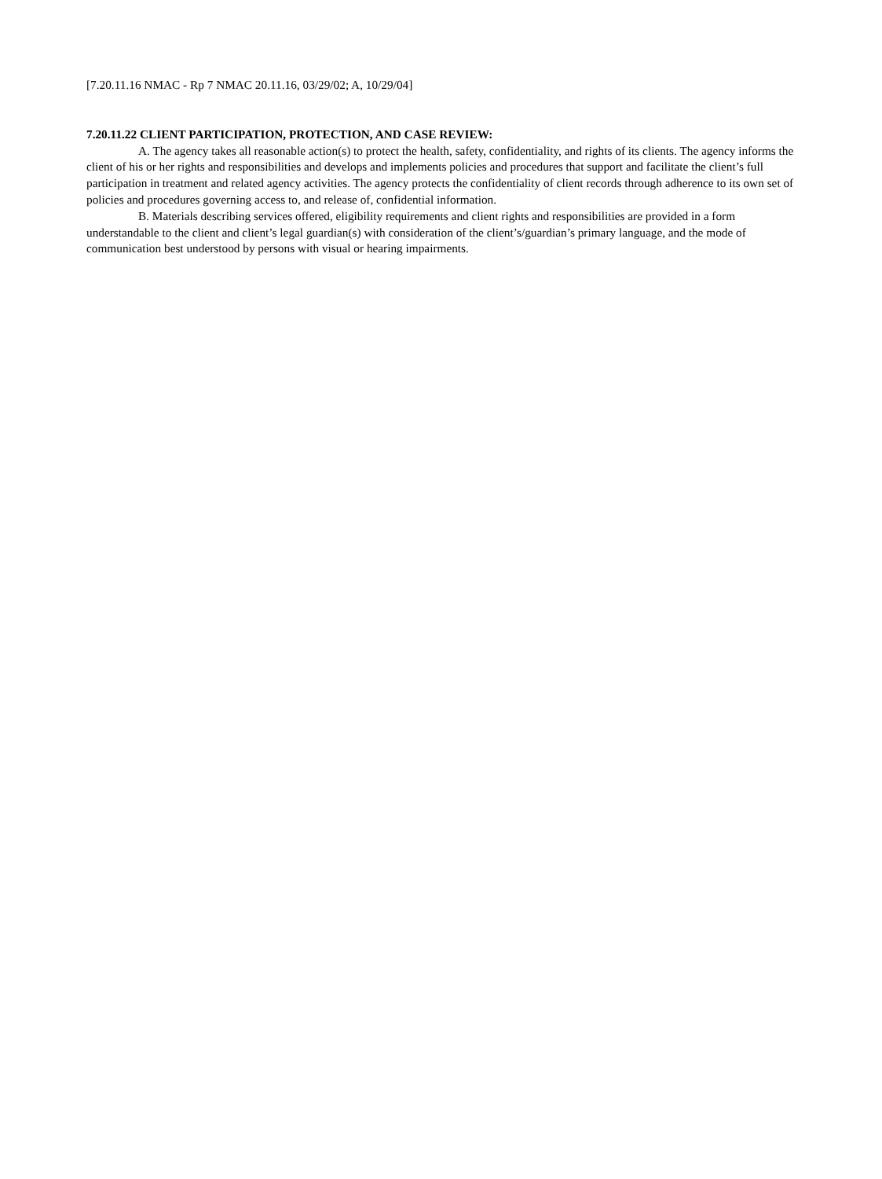[7.20.11.16 NMAC - Rp 7 NMAC 20.11.16, 03/29/02; A, 10/29/04]
7.20.11.22 CLIENT PARTICIPATION, PROTECTION, AND CASE REVIEW:
A. The agency takes all reasonable action(s) to protect the health, safety, confidentiality, and rights of its clients. The agency informs the client of his or her rights and responsibilities and develops and implements policies and procedures that support and facilitate the client’s full participation in treatment and related agency activities. The agency protects the confidentiality of client records through adherence to its own set of policies and procedures governing access to, and release of, confidential information.
B. Materials describing services offered, eligibility requirements and client rights and responsibilities are provided in a form understandable to the client and client’s legal guardian(s) with consideration of the client’s/guardian’s primary language, and the mode of communication best understood by persons with visual or hearing impairments.